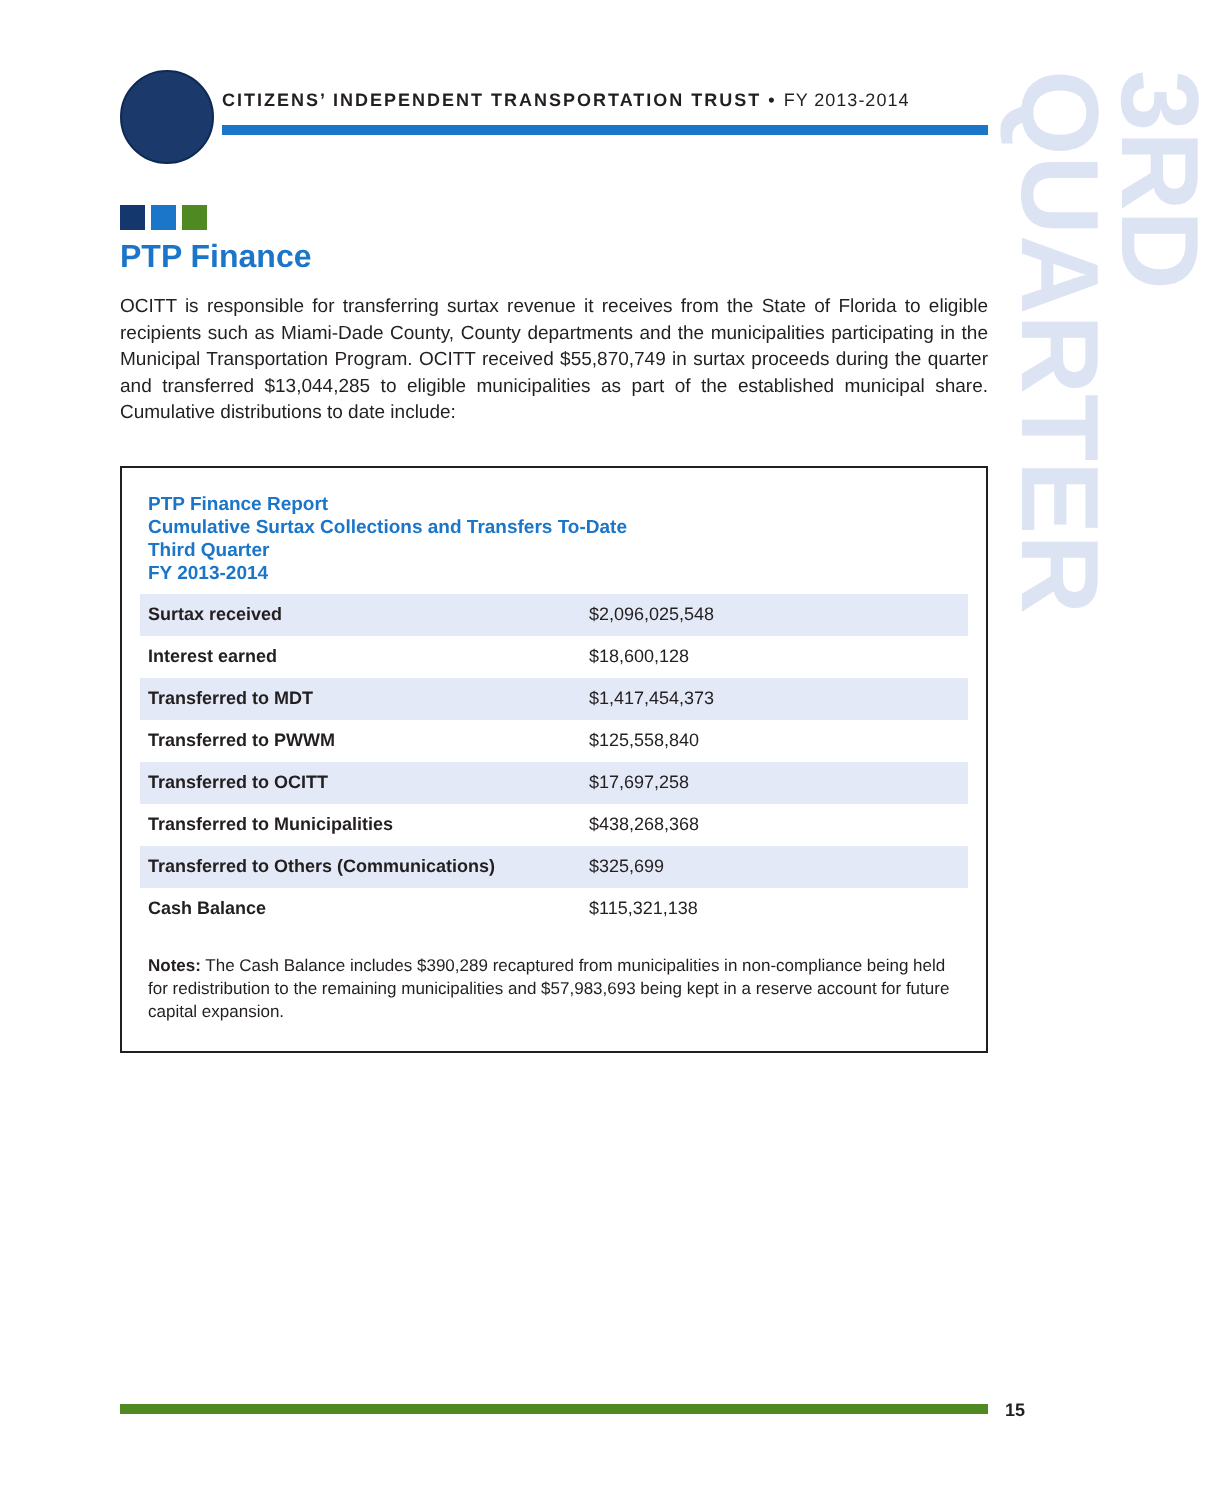CITIZENS’ INDEPENDENT TRANSPORTATION TRUST • FY 2013-2014
3RD QUARTER
PTP Finance
OCITT is responsible for transferring surtax revenue it receives from the State of Florida to eligible recipients such as Miami-Dade County, County departments and the municipalities participating in the Municipal Transportation Program. OCITT received $55,870,749 in surtax proceeds during the quarter and transferred $13,044,285 to eligible municipalities as part of the established municipal share. Cumulative distributions to date include:
PTP Finance Report
Cumulative Surtax Collections and Transfers To-Date
Third Quarter
FY 2013-2014
| Surtax received | $2,096,025,548 |
| Interest earned | $18,600,128 |
| Transferred to MDT | $1,417,454,373 |
| Transferred to PWWM | $125,558,840 |
| Transferred to OCITT | $17,697,258 |
| Transferred to Municipalities | $438,268,368 |
| Transferred to Others (Communications) | $325,699 |
| Cash Balance | $115,321,138 |
Notes: The Cash Balance includes $390,289 recaptured from municipalities in non-compliance being held for redistribution to the remaining municipalities and $57,983,693 being kept in a reserve account for future capital expansion.
15